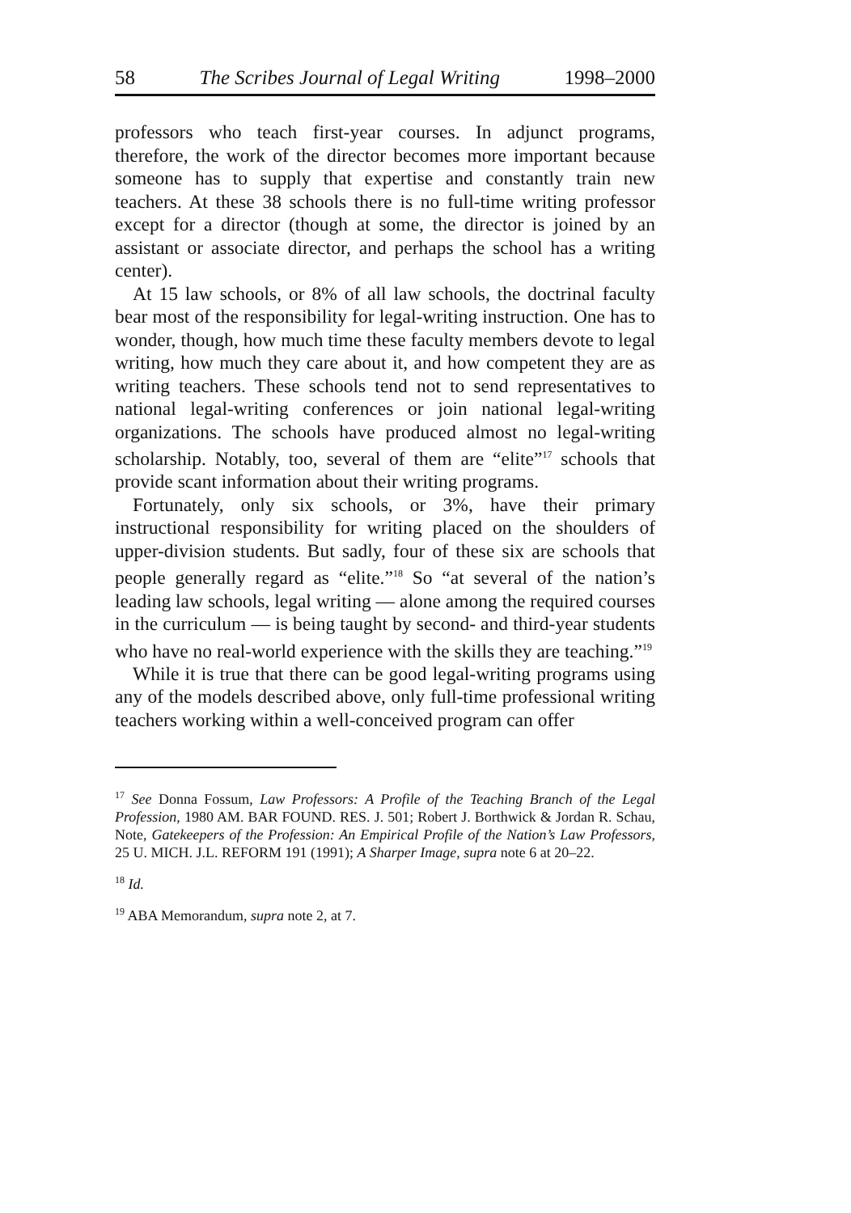58 The Scribes Journal of Legal Writing 1998–2000
professors who teach first-year courses. In adjunct programs, therefore, the work of the director becomes more important because someone has to supply that expertise and constantly train new teachers. At these 38 schools there is no full-time writing professor except for a director (though at some, the director is joined by an assistant or associate director, and perhaps the school has a writing center).
At 15 law schools, or 8% of all law schools, the doctrinal faculty bear most of the responsibility for legal-writing instruction. One has to wonder, though, how much time these faculty members devote to legal writing, how much they care about it, and how competent they are as writing teachers. These schools tend not to send representatives to national legal-writing conferences or join national legal-writing organizations. The schools have produced almost no legal-writing scholarship. Notably, too, several of them are “elite”<sup>17</sup> schools that provide scant information about their writing programs.
Fortunately, only six schools, or 3%, have their primary instructional responsibility for writing placed on the shoulders of upper-division students. But sadly, four of these six are schools that people generally regard as “elite.”<sup>18</sup> So “at several of the nation’s leading law schools, legal writing — alone among the required courses in the curriculum — is being taught by second- and third-year students who have no real-world experience with the skills they are teaching.”<sup>19</sup>
While it is true that there can be good legal-writing programs using any of the models described above, only full-time professional writing teachers working within a well-conceived program can offer
<sup>17</sup> See Donna Fossum, Law Professors: A Profile of the Teaching Branch of the Legal Profession, 1980 AM. BAR FOUND. RES. J. 501; Robert J. Borthwick & Jordan R. Schau, Note, Gatekeepers of the Profession: An Empirical Profile of the Nation’s Law Professors, 25 U. MICH. J.L. REFORM 191 (1991); A Sharper Image, supra note 6 at 20–22.
<sup>18</sup> Id.
<sup>19</sup> ABA Memorandum, supra note 2, at 7.